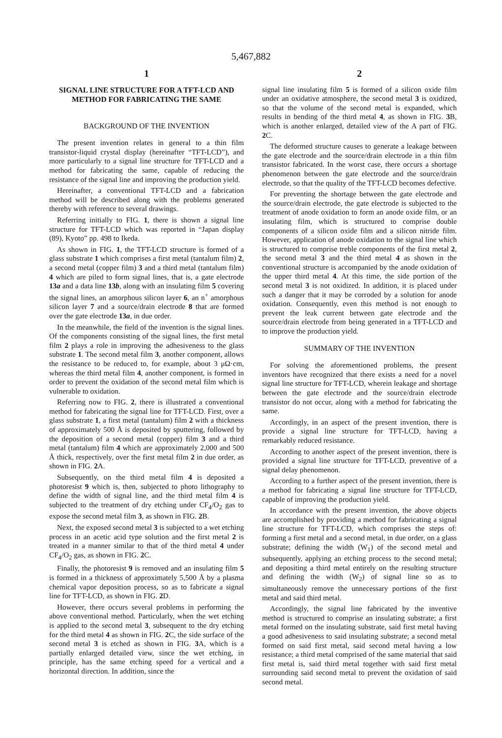5,467,882
1
SIGNAL LINE STRUCTURE FOR A TFT-LCD AND METHOD FOR FABRICATING THE SAME
BACKGROUND OF THE INVENTION
The present invention relates in general to a thin film transistor-liquid crystal display (hereinafter “TFT-LCD”), and more particularly to a signal line structure for TFT-LCD and a method for fabricating the same, capable of reducing the resistance of the signal line and improving the production yield.
Hereinafter, a conventional TFT-LCD and a fabrication method will be described along with the problems generated thereby with reference to several drawings.
Referring initially to FIG. 1, there is shown a signal line structure for TFT-LCD which was reported in “Japan display (89), Kyoto” pp. 498 to Ikeda.
As shown in FIG. 1, the TFT-LCD structure is formed of a glass substrate 1 which comprises a first metal (tantalum film) 2, a second metal (copper film) 3 and a third metal (tantalum film) 4 which are piled to form signal lines, that is, a gate electrode 13a and a data line 13b, along with an insulating film 5 covering the signal lines, an amorphous silicon layer 6, an n<sup>+</sup> amorphous silicon layer 7 and a source/drain electrode 8 that are formed over the gate electrode 13a, in due order.
In the meanwhile, the field of the invention is the signal lines. Of the components consisting of the signal lines, the first metal film 2 plays a role in improving the adhesiveness to the glass substrate 1. The second metal film 3, another component, allows the resistance to be reduced to, for example, about 3 μΩ·cm, whereas the third metal film 4, another component, is formed in order to prevent the oxidation of the second metal film which is vulnerable to oxidation.
Referring now to FIG. 2, there is illustrated a conventional method for fabricating the signal line for TFT-LCD. First, over a glass substrate 1, a first metal (tantalum) film 2 with a thickness of approximately 500 Å is deposited by sputtering, followed by the deposition of a second metal (copper) film 3 and a third metal (tantalum) film 4 which are approximately 2,000 and 500 Å thick, respectively, over the first metal film 2 in due order, as shown in FIG. 2 A.
Subsequently, on the third metal film 4 is deposited a photoresist 9 which is, then, subjected to photo lithography to define the width of signal line, and the third metal film 4 is subjected to the treatment of dry etching under CF<sub>4</sub>/O<sub>2</sub> gas to expose the second metal film 3, as shown in FIG. 2 B.
Next, the exposed second metal 3 is subjected to a wet etching process in an acetic acid type solution and the first metal 2 is treated in a manner similar to that of the third metal 4 under CF<sub>4</sub>/O<sub>2</sub> gas, as shown in FIG. 2 C.
Finally, the photoresist 9 is removed and an insulating film 5 is formed in a thickness of approximately 5,500 Å by a plasma chemical vapor deposition process, so as to fabricate a signal line for TFT-LCD, as shown in FIG. 2 D.
However, there occurs several problems in performing the above conventional method. Particularly, when the wet etching is applied to the second metal 3, subsequent to the dry etching for the third metal 4 as shown in FIG. 2 C, the side surface of the second metal 3 is etched as shown in FIG. 3 A, which is a partially enlarged detailed view, since the wet etching, in principle, has the same etching speed for a vertical and a horizontal direction. In addition, since the
2
signal line insulating film 5 is formed of a silicon oxide film under an oxidative atmosphere, the second metal 3 is oxidized, so that the volume of the second metal is expanded, which results in bending of the third metal 4, as shown in FIG. 3 B, which is another enlarged, detailed view of the A part of FIG. 2 C.
The deformed structure causes to generate a leakage between the gate electrode and the source/drain electrode in a thin film transistor fabricated. In the worst case, there occurs a shortage phenomenon between the gate electrode and the source/drain electrode, so that the quality of the TFT-LCD becomes defective.
For preventing the shortage between the gate electrode and the source/drain electrode, the gate electrode is subjected to the treatment of anode oxidation to form an anode oxide film, or an insulating film, which is structured to comprise double components of a silicon oxide film and a silicon nitride film. However, application of anode oxidation to the signal line which is structured to comprise treble components of the first metal 2, the second metal 3 and the third metal 4 as shown in the conventional structure is accompanied by the anode oxidation of the upper third metal 4. At this time, the side portion of the second metal 3 is not oxidized. In addition, it is placed under such a danger that it may be corroded by a solution for anode oxidation. Consequently, even this method is not enough to prevent the leak current between gate electrode and the source/drain electrode from being generated in a TFT-LCD and to improve the production yield.
SUMMARY OF THE INVENTION
For solving the aforementioned problems, the present inventors have recognized that there exists a need for a novel signal line structure for TFT-LCD, wherein leakage and shortage between the gate electrode and the source/drain electrode transistor do not occur, along with a method for fabricating the same.
Accordingly, in an aspect of the present invention, there is provide a signal line structure for TFT-LCD, having a remarkably reduced resistance.
According to another aspect of the present invention, there is provided a signal line structure for TFT-LCD, preventive of a signal delay phenomenon.
According to a further aspect of the present invention, there is a method for fabricating a signal line structure for TFT-LCD, capable of improving the production yield.
In accordance with the present invention, the above objects are accomplished by providing a method for fabricating a signal line structure for TFT-LCD, which comprises the steps of: forming a first metal and a second metal, in due order, on a glass substrate; defining the width (W<sub>1</sub>) of the second metal and subsequently, applying an etching process to the second metal; and depositing a third metal entirely on the resulting structure and defining the width (W<sub>2</sub>) of signal line so as to simultaneously remove the unnecessary portions of the first metal and said third metal.
Accordingly, the signal line fabricated by the inventive method is structured to comprise an insulating substrate; a first metal formed on the insulating substrate, said first metal having a good adhesiveness to said insulating substrate; a second metal formed on said first metal, said second metal having a low resistance; a third metal comprised of the same material that said first metal is, said third metal together with said first metal surrounding said second metal to prevent the oxidation of said second metal.